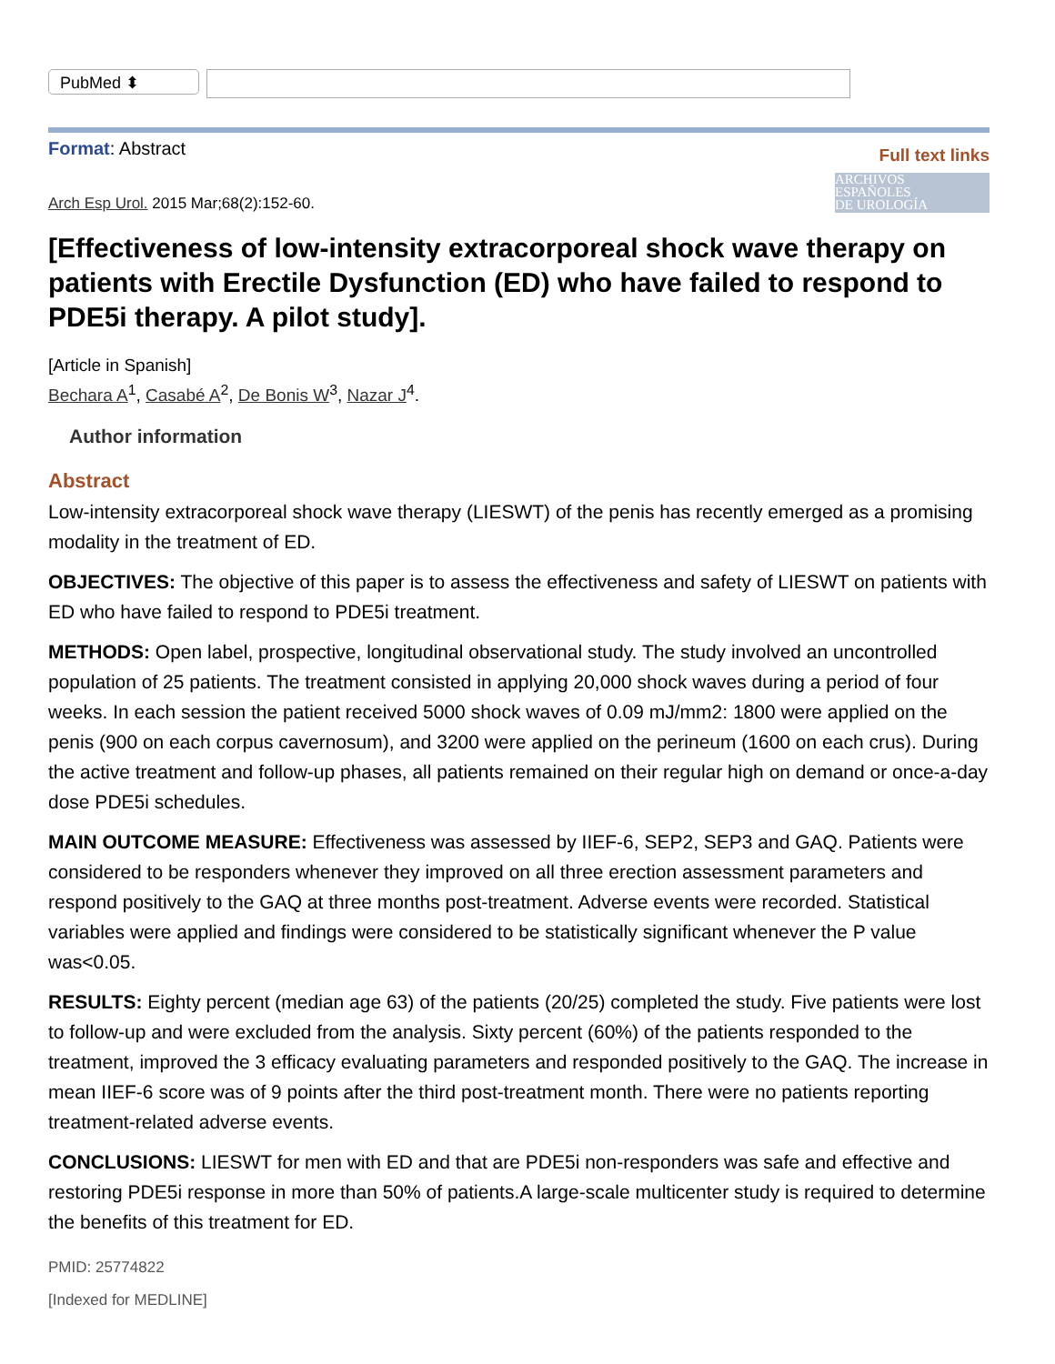PubMed ⬍
Format: Abstract
Full text links
ARCHIVOS
ESPAÑOLES
DE UROLOGÍA
Arch Esp Urol. 2015 Mar;68(2):152-60.
[Effectiveness of low-intensity extracorporeal shock wave therapy on patients with Erectile Dysfunction (ED) who have failed to respond to PDE5i therapy. A pilot study].
[Article in Spanish]
Bechara A<sup>1</sup>, Casabé A<sup>2</sup>, De Bonis W<sup>3</sup>, Nazar J<sup>4</sup>.
Author information
Abstract
Low-intensity extracorporeal shock wave therapy (LIESWT) of the penis has recently emerged as a promising modality in the treatment of ED.
OBJECTIVES: The objective of this paper is to assess the effectiveness and safety of LIESWT on patients with ED who have failed to respond to PDE5i treatment.
METHODS: Open label, prospective, longitudinal observational study. The study involved an uncontrolled population of 25 patients. The treatment consisted in applying 20,000 shock waves during a period of four weeks. In each session the patient received 5000 shock waves of 0.09 mJ/mm2: 1800 were applied on the penis (900 on each corpus cavernosum), and 3200 were applied on the perineum (1600 on each crus). During the active treatment and follow-up phases, all patients remained on their regular high on demand or once-a-day dose PDE5i schedules.
MAIN OUTCOME MEASURE: Effectiveness was assessed by IIEF-6, SEP2, SEP3 and GAQ. Patients were considered to be responders whenever they improved on all three erection assessment parameters and respond positively to the GAQ at three months post-treatment. Adverse events were recorded. Statistical variables were applied and findings were considered to be statistically significant whenever the P value was<0.05.
RESULTS: Eighty percent (median age 63) of the patients (20/25) completed the study. Five patients were lost to follow-up and were excluded from the analysis. Sixty percent (60%) of the patients responded to the treatment, improved the 3 efficacy evaluating parameters and responded positively to the GAQ. The increase in mean IIEF-6 score was of 9 points after the third post-treatment month. There were no patients reporting treatment-related adverse events.
CONCLUSIONS: LIESWT for men with ED and that are PDE5i non-responders was safe and effective and restoring PDE5i response in more than 50% of patients.A large-scale multicenter study is required to determine the benefits of this treatment for ED.
PMID: 25774822
[Indexed for MEDLINE]